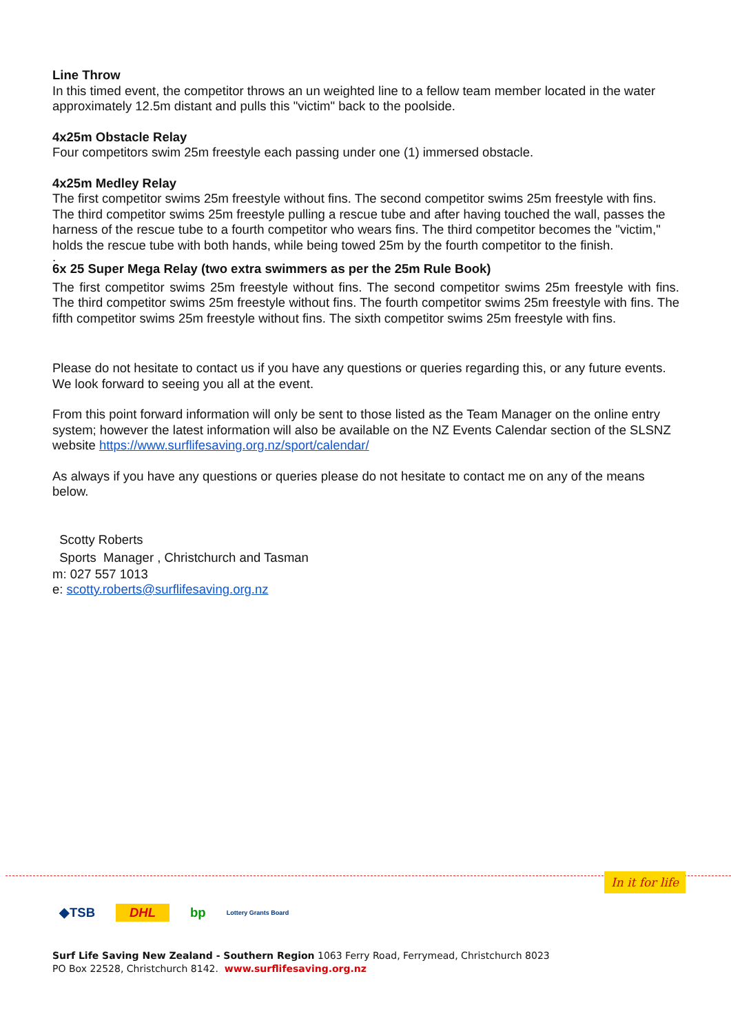Line Throw
In this timed event, the competitor throws an un weighted line to a fellow team member located in the water approximately 12.5m distant and pulls this "victim" back to the poolside.
4x25m Obstacle Relay
Four competitors swim 25m freestyle each passing under one (1) immersed obstacle.
4x25m Medley Relay
The first competitor swims 25m freestyle without fins. The second competitor swims 25m freestyle with fins. The third competitor swims 25m freestyle pulling a rescue tube and after having touched the wall, passes the harness of the rescue tube to a fourth competitor who wears fins. The third competitor becomes the "victim," holds the rescue tube with both hands, while being towed 25m by the fourth competitor to the finish.
.
6x 25 Super Mega Relay (two extra swimmers as per the 25m Rule Book)
The first competitor swims 25m freestyle without fins. The second competitor swims 25m freestyle with fins. The third competitor swims 25m freestyle without fins. The fourth competitor swims 25m freestyle with fins. The fifth competitor swims 25m freestyle without fins. The sixth competitor swims 25m freestyle with fins.
Please do not hesitate to contact us if you have any questions or queries regarding this, or any future events. We look forward to seeing you all at the event.
From this point forward information will only be sent to those listed as the Team Manager on the online entry system; however the latest information will also be available on the NZ Events Calendar section of the SLSNZ website https://www.surflifesaving.org.nz/sport/calendar/
As always if you have any questions or queries please do not hesitate to contact me on any of the means below.
Scotty Roberts
Sports Manager , Christchurch and Tasman
m: 027 557 1013
e: scotty.roberts@surflifesaving.org.nz
In it for life
◆TSB DHL bp Lottery Grants Board
Surf Life Saving New Zealand - Southern Region 1063 Ferry Road, Ferrymead, Christchurch 8023
PO Box 22528, Christchurch 8142. www.surflifesaving.org.nz